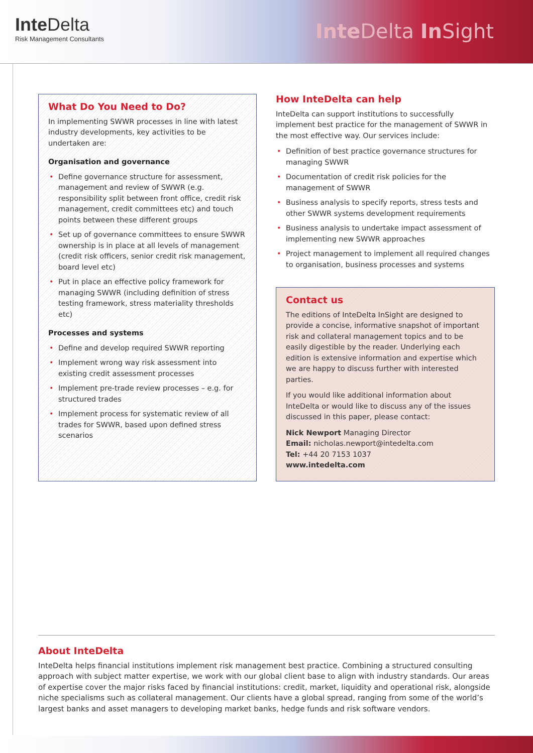Inte Delta
Risk Management Consultants
Inte Delta In Sight
What Do You Need to Do?
In implementing SWWR processes in line with latest industry developments, key activities to be undertaken are:
Organisation and governance
Define governance structure for assessment, management and review of SWWR (e.g. responsibility split between front office, credit risk management, credit committees etc) and touch points between these different groups
Set up of governance committees to ensure SWWR ownership is in place at all levels of management (credit risk officers, senior credit risk management, board level etc)
Put in place an effective policy framework for managing SWWR (including definition of stress testing framework, stress materiality thresholds etc)
Processes and systems
Define and develop required SWWR reporting
Implement wrong way risk assessment into existing credit assessment processes
Implement pre-trade review processes – e.g. for structured trades
Implement process for systematic review of all trades for SWWR, based upon defined stress scenarios
How InteDelta can help
InteDelta can support institutions to successfully implement best practice for the management of SWWR in the most effective way. Our services include:
Definition of best practice governance structures for managing SWWR
Documentation of credit risk policies for the management of SWWR
Business analysis to specify reports, stress tests and other SWWR systems development requirements
Business analysis to undertake impact assessment of implementing new SWWR approaches
Project management to implement all required changes to organisation, business processes and systems
Contact us
The editions of InteDelta InSight are designed to provide a concise, informative snapshot of important risk and collateral management topics and to be easily digestible by the reader. Underlying each edition is extensive information and expertise which we are happy to discuss further with interested parties.
If you would like additional information about InteDelta or would like to discuss any of the issues discussed in this paper, please contact:
Nick Newport Managing Director
Email: nicholas.newport@intedelta.com
Tel: +44 20 7153 1037
www.intedelta.com
About InteDelta
InteDelta helps financial institutions implement risk management best practice. Combining a structured consulting approach with subject matter expertise, we work with our global client base to align with industry standards. Our areas of expertise cover the major risks faced by financial institutions: credit, market, liquidity and operational risk, alongside niche specialisms such as collateral management. Our clients have a global spread, ranging from some of the world’s largest banks and asset managers to developing market banks, hedge funds and risk software vendors.